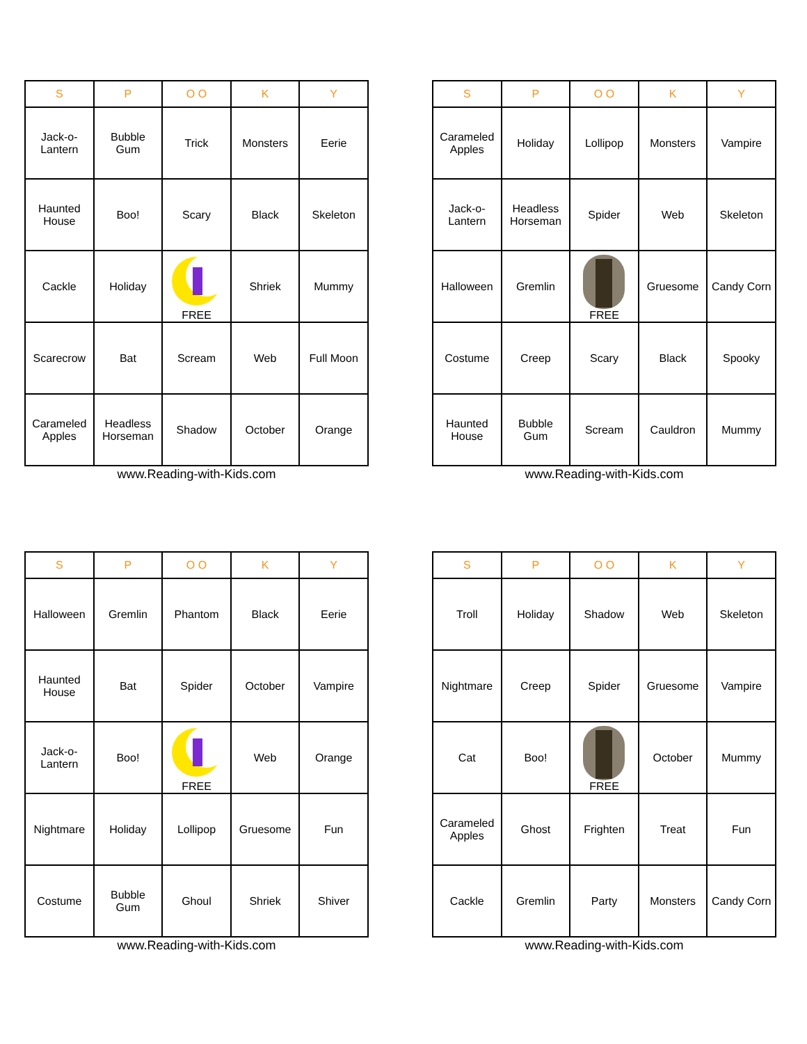| S | P | O O | K | Y |
| --- | --- | --- | --- | --- |
| Jack-o- Lantern | Bubble Gum | Trick | Monsters | Eerie |
| Haunted House | Boo! | Scary | Black | Skeleton |
| Cackle | Holiday | FREE | Shriek | Mummy |
| Scarecrow | Bat | Scream | Web | Full Moon |
| Carameled Apples | Headless Horseman | Shadow | October | Orange |
www.Reading-with-Kids.com
| S | P | O O | K | Y |
| --- | --- | --- | --- | --- |
| Carameled Apples | Holiday | Lollipop | Monsters | Vampire |
| Jack-o- Lantern | Headless Horseman | Spider | Web | Skeleton |
| Halloween | Gremlin | FREE | Gruesome | Candy Corn |
| Costume | Creep | Scary | Black | Spooky |
| Haunted House | Bubble Gum | Scream | Cauldron | Mummy |
www.Reading-with-Kids.com
| S | P | O O | K | Y |
| --- | --- | --- | --- | --- |
| Halloween | Gremlin | Phantom | Black | Eerie |
| Haunted House | Bat | Spider | October | Vampire |
| Jack-o- Lantern | Boo! | FREE | Web | Orange |
| Nightmare | Holiday | Lollipop | Gruesome | Fun |
| Costume | Bubble Gum | Ghoul | Shriek | Shiver |
www.Reading-with-Kids.com
| S | P | O O | K | Y |
| --- | --- | --- | --- | --- |
| Troll | Holiday | Shadow | Web | Skeleton |
| Nightmare | Creep | Spider | Gruesome | Vampire |
| Cat | Boo! | FREE | October | Mummy |
| Carameled Apples | Ghost | Frighten | Treat | Fun |
| Cackle | Gremlin | Party | Monsters | Candy Corn |
www.Reading-with-Kids.com